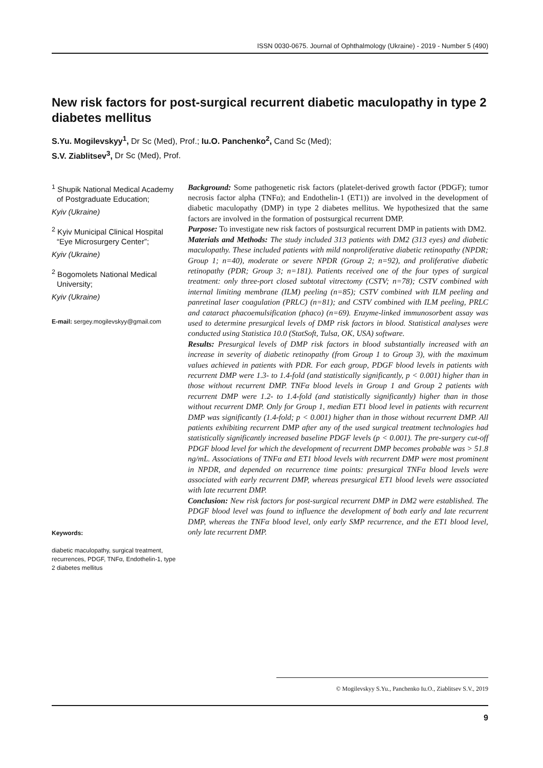ISSN 0030-0675. Journal of Ophthalmology (Ukraine) - 2019 - Number 5 (490)
New risk factors for post-surgical recurrent diabetic maculopathy in type 2 diabetes mellitus
S.Yu. Mogilevskyy<sup>1</sup>, Dr Sc (Med), Prof.; Iu.O. Panchenko<sup>2</sup>, Cand Sc (Med);
S.V. Ziablitsev<sup>3</sup>, Dr Sc (Med), Prof.
<sup>1</sup> Shupik National Medical Academy of Postgraduate Education;
Kyiv (Ukraine)
<sup>2</sup> Kyiv Municipal Clinical Hospital “Eye Microsurgery Center”;
Kyiv (Ukraine)
<sup>2</sup> Bogomolets National Medical University;
Kyiv (Ukraine)
E-mail: sergey.mogilevskyy@gmail.com
Keywords:
diabetic maculopathy, surgical treatment, recurrences, PDGF, TNFα, Endothelin-1, type 2 diabetes mellitus
Background: Some pathogenetic risk factors (platelet-derived growth factor (PDGF); tumor necrosis factor alpha (TNFα); and Endothelin-1 (ET1)) are involved in the development of diabetic maculopathy (DMP) in type 2 diabetes mellitus. We hypothesized that the same factors are involved in the formation of postsurgical recurrent DMP.
Purpose: To investigate new risk factors of postsurgical recurrent DMP in patients with DM2.
Materials and Methods: The study included 313 patients with DM2 (313 eyes) and diabetic maculopathy. These included patients with mild nonproliferative diabetic retinopathy (NPDR; Group 1; n=40), moderate or severe NPDR (Group 2; n=92), and proliferative diabetic retinopathy (PDR; Group 3; n=181). Patients received one of the four types of surgical treatment: only three-port closed subtotal vitrectomy (CSTV; n=78); CSTV combined with internal limiting membrane (ILM) peeling (n=85); CSTV combined with ILM peeling and panretinal laser coagulation (PRLC) (n=81); and CSTV combined with ILM peeling, PRLC and cataract phacoemulsification (phaco) (n=69). Enzyme-linked immunosorbent assay was used to determine presurgical levels of DMP risk factors in blood. Statistical analyses were conducted using Statistica 10.0 (StatSoft, Tulsa, OK, USA) software.
Results: Presurgical levels of DMP risk factors in blood substantially increased with an increase in severity of diabetic retinopathy (from Group 1 to Group 3), with the maximum values achieved in patients with PDR. For each group, PDGF blood levels in patients with recurrent DMP were 1.3- to 1.4-fold (and statistically significantly, p < 0.001) higher than in those without recurrent DMP. TNFα blood levels in Group 1 and Group 2 patients with recurrent DMP were 1.2- to 1.4-fold (and statistically significantly) higher than in those without recurrent DMP. Only for Group 1, median ET1 blood level in patients with recurrent DMP was significantly (1.4-fold; p < 0.001) higher than in those without recurrent DMP. All patients exhibiting recurrent DMP after any of the used surgical treatment technologies had statistically significantly increased baseline PDGF levels (p < 0.001). The pre-surgery cut-off PDGF blood level for which the development of recurrent DMP becomes probable was > 51.8 ng/mL. Associations of TNFα and ET1 blood levels with recurrent DMP were most prominent in NPDR, and depended on recurrence time points: presurgical TNFα blood levels were associated with early recurrent DMP, whereas presurgical ET1 blood levels were associated with late recurrent DMP.
Conclusion: New risk factors for post-surgical recurrent DMP in DM2 were established. The PDGF blood level was found to influence the development of both early and late recurrent DMP, whereas the TNFα blood level, only early SMP recurrence, and the ET1 blood level, only late recurrent DMP.
© Mogilevskyy S.Yu., Panchenko Iu.O., Ziablitsev S.V., 2019
9